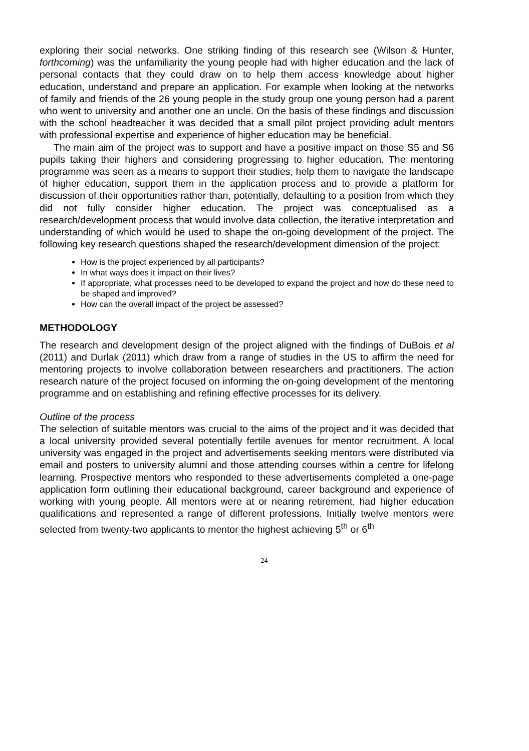exploring their social networks. One striking finding of this research see (Wilson & Hunter, forthcoming) was the unfamiliarity the young people had with higher education and the lack of personal contacts that they could draw on to help them access knowledge about higher education, understand and prepare an application. For example when looking at the networks of family and friends of the 26 young people in the study group one young person had a parent who went to university and another one an uncle. On the basis of these findings and discussion with the school headteacher it was decided that a small pilot project providing adult mentors with professional expertise and experience of higher education may be beneficial.
The main aim of the project was to support and have a positive impact on those S5 and S6 pupils taking their highers and considering progressing to higher education. The mentoring programme was seen as a means to support their studies, help them to navigate the landscape of higher education, support them in the application process and to provide a platform for discussion of their opportunities rather than, potentially, defaulting to a position from which they did not fully consider higher education. The project was conceptualised as a research/development process that would involve data collection, the iterative interpretation and understanding of which would be used to shape the on-going development of the project. The following key research questions shaped the research/development dimension of the project:
How is the project experienced by all participants?
In what ways does it impact on their lives?
If appropriate, what processes need to be developed to expand the project and how do these need to be shaped and improved?
How can the overall impact of the project be assessed?
METHODOLOGY
The research and development design of the project aligned with the findings of DuBois et al (2011) and Durlak (2011) which draw from a range of studies in the US to affirm the need for mentoring projects to involve collaboration between researchers and practitioners. The action research nature of the project focused on informing the on-going development of the mentoring programme and on establishing and refining effective processes for its delivery.
Outline of the process
The selection of suitable mentors was crucial to the aims of the project and it was decided that a local university provided several potentially fertile avenues for mentor recruitment. A local university was engaged in the project and advertisements seeking mentors were distributed via email and posters to university alumni and those attending courses within a centre for lifelong learning. Prospective mentors who responded to these advertisements completed a one-page application form outlining their educational background, career background and experience of working with young people. All mentors were at or nearing retirement, had higher education qualifications and represented a range of different professions. Initially twelve mentors were selected from twenty-two applicants to mentor the highest achieving 5<sup>th</sup> or 6<sup>th</sup>
24